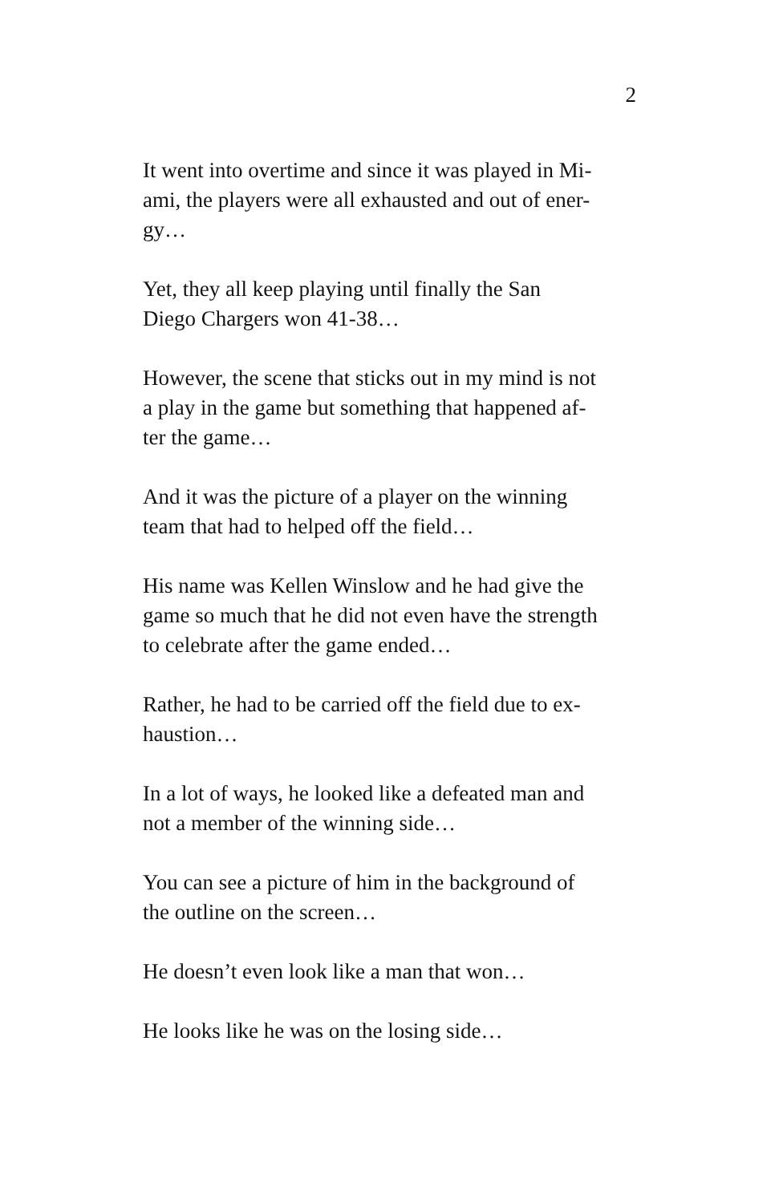2
It went into overtime and since it was played in Mi-
ami, the players were all exhausted and out of ener-
gy…
Yet, they all keep playing until finally the San
Diego Chargers won 41-38…
However, the scene that sticks out in my mind is not
a play in the game but something that happened af-
ter the game…
And it was the picture of a player on the winning
team that had to helped off the field…
His name was Kellen Winslow and he had give the
game so much that he did not even have the strength
to celebrate after the game ended…
Rather, he had to be carried off the field due to ex-
haustion…
In a lot of ways, he looked like a defeated man and
not a member of the winning side…
You can see a picture of him in the background of
the outline on the screen…
He doesn’t even look like a man that won…
He looks like he was on the losing side…